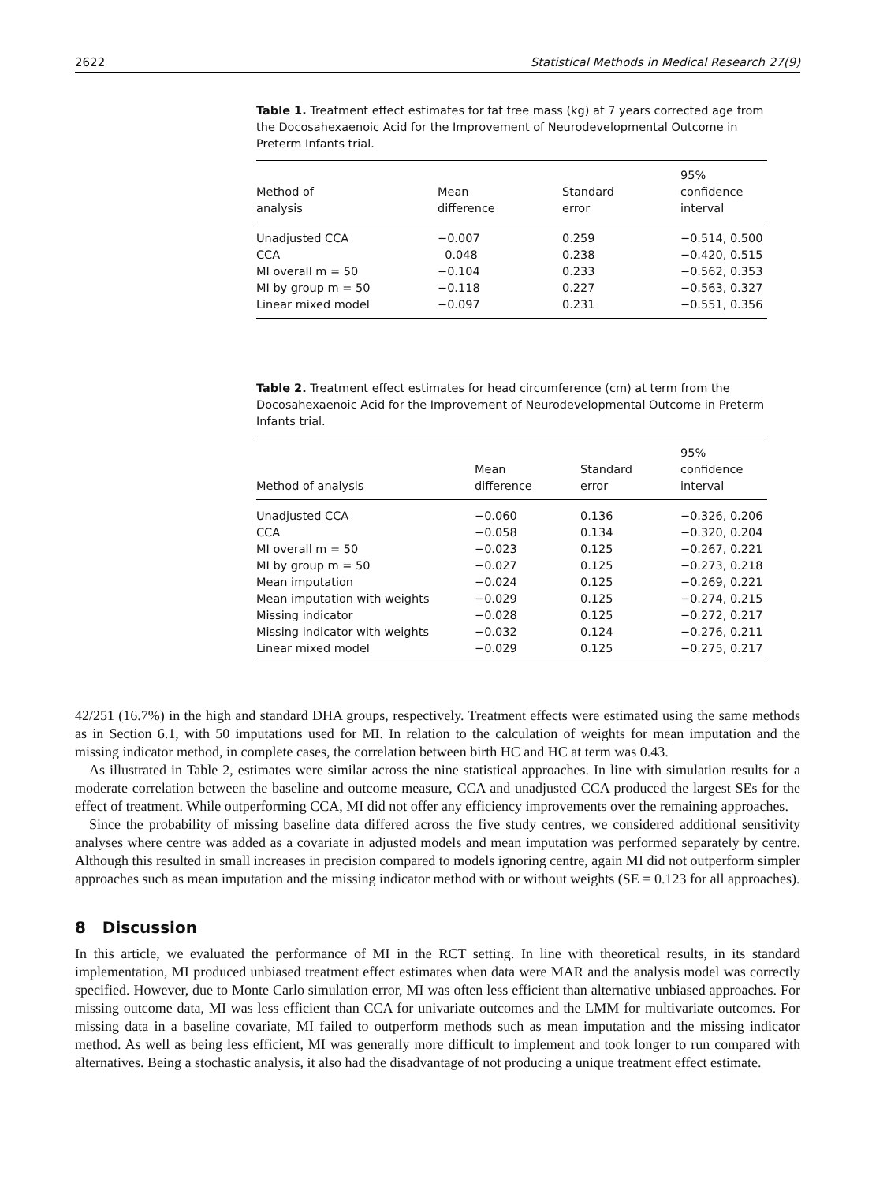2622 Statistical Methods in Medical Research 27(9)
Table 1. Treatment effect estimates for fat free mass (kg) at 7 years corrected age from the Docosahexaenoic Acid for the Improvement of Neurodevelopmental Outcome in Preterm Infants trial.
| Method of analysis | Mean difference | Standard error | 95% confidence interval |
| --- | --- | --- | --- |
| Unadjusted CCA | −0.007 | 0.259 | −0.514, 0.500 |
| CCA | 0.048 | 0.238 | −0.420, 0.515 |
| MI overall m = 50 | −0.104 | 0.233 | −0.562, 0.353 |
| MI by group m = 50 | −0.118 | 0.227 | −0.563, 0.327 |
| Linear mixed model | −0.097 | 0.231 | −0.551, 0.356 |
Table 2. Treatment effect estimates for head circumference (cm) at term from the Docosahexaenoic Acid for the Improvement of Neurodevelopmental Outcome in Preterm Infants trial.
| Method of analysis | Mean difference | Standard error | 95% confidence interval |
| --- | --- | --- | --- |
| Unadjusted CCA | −0.060 | 0.136 | −0.326, 0.206 |
| CCA | −0.058 | 0.134 | −0.320, 0.204 |
| MI overall m = 50 | −0.023 | 0.125 | −0.267, 0.221 |
| MI by group m = 50 | −0.027 | 0.125 | −0.273, 0.218 |
| Mean imputation | −0.024 | 0.125 | −0.269, 0.221 |
| Mean imputation with weights | −0.029 | 0.125 | −0.274, 0.215 |
| Missing indicator | −0.028 | 0.125 | −0.272, 0.217 |
| Missing indicator with weights | −0.032 | 0.124 | −0.276, 0.211 |
| Linear mixed model | −0.029 | 0.125 | −0.275, 0.217 |
42/251 (16.7%) in the high and standard DHA groups, respectively. Treatment effects were estimated using the same methods as in Section 6.1, with 50 imputations used for MI. In relation to the calculation of weights for mean imputation and the missing indicator method, in complete cases, the correlation between birth HC and HC at term was 0.43.
As illustrated in Table 2, estimates were similar across the nine statistical approaches. In line with simulation results for a moderate correlation between the baseline and outcome measure, CCA and unadjusted CCA produced the largest SEs for the effect of treatment. While outperforming CCA, MI did not offer any efficiency improvements over the remaining approaches.
Since the probability of missing baseline data differed across the five study centres, we considered additional sensitivity analyses where centre was added as a covariate in adjusted models and mean imputation was performed separately by centre. Although this resulted in small increases in precision compared to models ignoring centre, again MI did not outperform simpler approaches such as mean imputation and the missing indicator method with or without weights (SE = 0.123 for all approaches).
8 Discussion
In this article, we evaluated the performance of MI in the RCT setting. In line with theoretical results, in its standard implementation, MI produced unbiased treatment effect estimates when data were MAR and the analysis model was correctly specified. However, due to Monte Carlo simulation error, MI was often less efficient than alternative unbiased approaches. For missing outcome data, MI was less efficient than CCA for univariate outcomes and the LMM for multivariate outcomes. For missing data in a baseline covariate, MI failed to outperform methods such as mean imputation and the missing indicator method. As well as being less efficient, MI was generally more difficult to implement and took longer to run compared with alternatives. Being a stochastic analysis, it also had the disadvantage of not producing a unique treatment effect estimate.